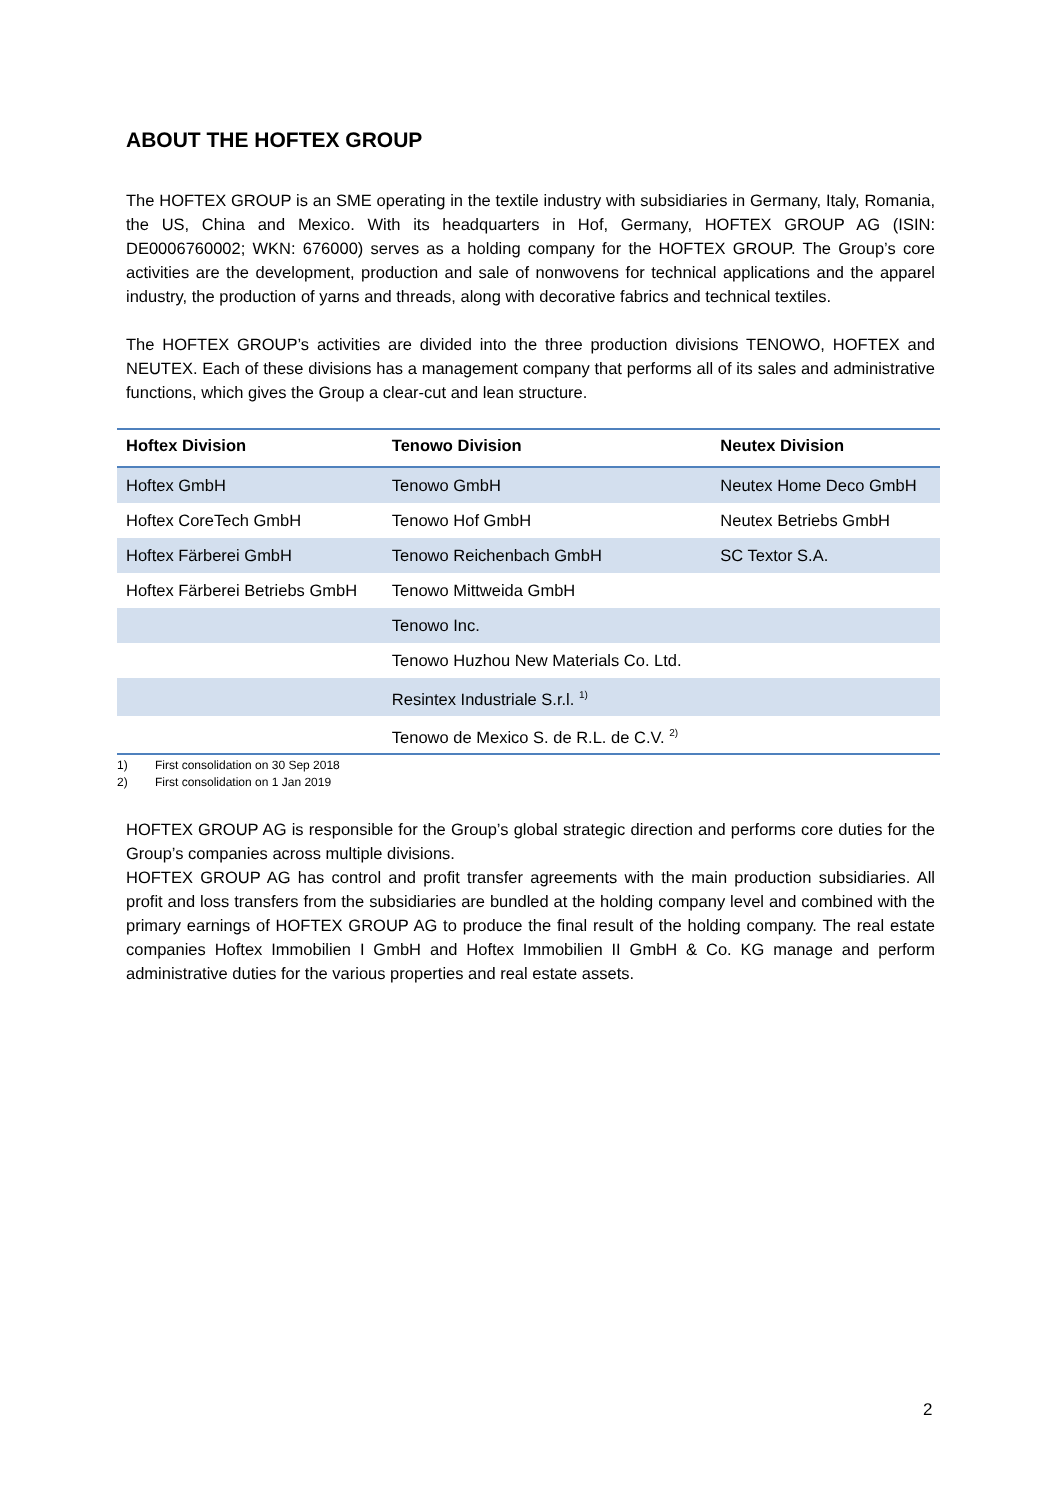ABOUT THE HOFTEX GROUP
The HOFTEX GROUP is an SME operating in the textile industry with subsidiaries in Germany, Italy, Romania, the US, China and Mexico. With its headquarters in Hof, Germany, HOFTEX GROUP AG (ISIN: DE0006760002; WKN: 676000) serves as a holding company for the HOFTEX GROUP. The Group’s core activities are the development, production and sale of nonwovens for technical applications and the apparel industry, the production of yarns and threads, along with decorative fabrics and technical textiles.
The HOFTEX GROUP’s activities are divided into the three production divisions TENOWO, HOFTEX and NEUTEX. Each of these divisions has a management company that performs all of its sales and administrative functions, which gives the Group a clear-cut and lean structure.
| Hoftex Division | Tenowo Division | Neutex Division |
| --- | --- | --- |
| Hoftex GmbH | Tenowo GmbH | Neutex Home Deco GmbH |
| Hoftex CoreTech GmbH | Tenowo Hof GmbH | Neutex Betriebs GmbH |
| Hoftex Färberei GmbH | Tenowo Reichenbach GmbH | SC Textor S.A. |
| Hoftex Färberei Betriebs GmbH | Tenowo Mittweida GmbH | |
| | Tenowo Inc. | |
| | Tenowo Huzhou New Materials Co. Ltd. | |
| | Resintex Industriale S.r.l. <sup>1)</sup> | |
| | Tenowo de Mexico S. de R.L. de C.V. <sup>2)</sup> | |
1) First consolidation on 30 Sep 2018
2) First consolidation on 1 Jan 2019
HOFTEX GROUP AG is responsible for the Group’s global strategic direction and performs core duties for the Group’s companies across multiple divisions.
HOFTEX GROUP AG has control and profit transfer agreements with the main production subsidiaries. All profit and loss transfers from the subsidiaries are bundled at the holding company level and combined with the primary earnings of HOFTEX GROUP AG to produce the final result of the holding company. The real estate companies Hoftex Immobilien I GmbH and Hoftex Immobilien II GmbH & Co. KG manage and perform administrative duties for the various properties and real estate assets.
2